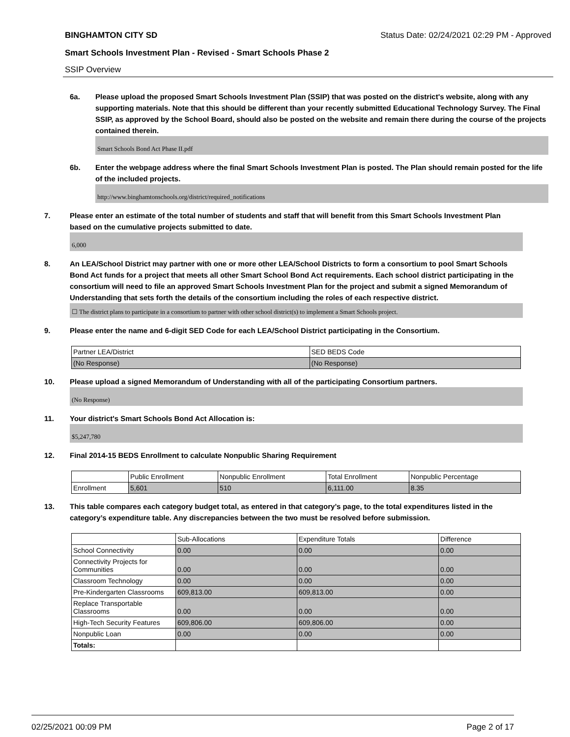BINGHAMTON CITY SD Status Date: 02/24/2021 02:29 PM - Approved
Smart Schools Investment Plan - Revised - Smart Schools Phase 2
SSIP Overview
6a. Please upload the proposed Smart Schools Investment Plan (SSIP) that was posted on the district's website, along with any supporting materials. Note that this should be different than your recently submitted Educational Technology Survey. The Final SSIP, as approved by the School Board, should also be posted on the website and remain there during the course of the projects contained therein.
Smart Schools Bond Act Phase II.pdf
6b. Enter the webpage address where the final Smart Schools Investment Plan is posted. The Plan should remain posted for the life of the included projects.
http://www.binghamtonschools.org/district/required_notifications
7. Please enter an estimate of the total number of students and staff that will benefit from this Smart Schools Investment Plan based on the cumulative projects submitted to date.
6,000
8. An LEA/School District may partner with one or more other LEA/School Districts to form a consortium to pool Smart Schools Bond Act funds for a project that meets all other Smart School Bond Act requirements. Each school district participating in the consortium will need to file an approved Smart Schools Investment Plan for the project and submit a signed Memorandum of Understanding that sets forth the details of the consortium including the roles of each respective district.
☐ The district plans to participate in a consortium to partner with other school district(s) to implement a Smart Schools project.
9. Please enter the name and 6-digit SED Code for each LEA/School District participating in the Consortium.
| Partner LEA/District | SED BEDS Code |
| --- | --- |
| (No Response) | (No Response) |
10. Please upload a signed Memorandum of Understanding with all of the participating Consortium partners.
(No Response)
11. Your district's Smart Schools Bond Act Allocation is:
$5,247,780
12. Final 2014-15 BEDS Enrollment to calculate Nonpublic Sharing Requirement
| | Public Enrollment | Nonpublic Enrollment | Total Enrollment | Nonpublic Percentage |
| --- | --- | --- | --- | --- |
| Enrollment | 5,601 | 510 | 6,111.00 | 8.35 |
13. This table compares each category budget total, as entered in that category’s page, to the total expenditures listed in the category’s expenditure table. Any discrepancies between the two must be resolved before submission.
| | Sub-Allocations | Expenditure Totals | Difference |
| --- | --- | --- | --- |
| School Connectivity | 0.00 | 0.00 | 0.00 |
| Connectivity Projects for Communities | 0.00 | 0.00 | 0.00 |
| Classroom Technology | 0.00 | 0.00 | 0.00 |
| Pre-Kindergarten Classrooms | 609,813.00 | 609,813.00 | 0.00 |
| Replace Transportable Classrooms | 0.00 | 0.00 | 0.00 |
| High-Tech Security Features | 609,806.00 | 609,806.00 | 0.00 |
| Nonpublic Loan | 0.00 | 0.00 | 0.00 |
| Totals: | | | |
02/25/2021 00:09 PM Page 2 of 17